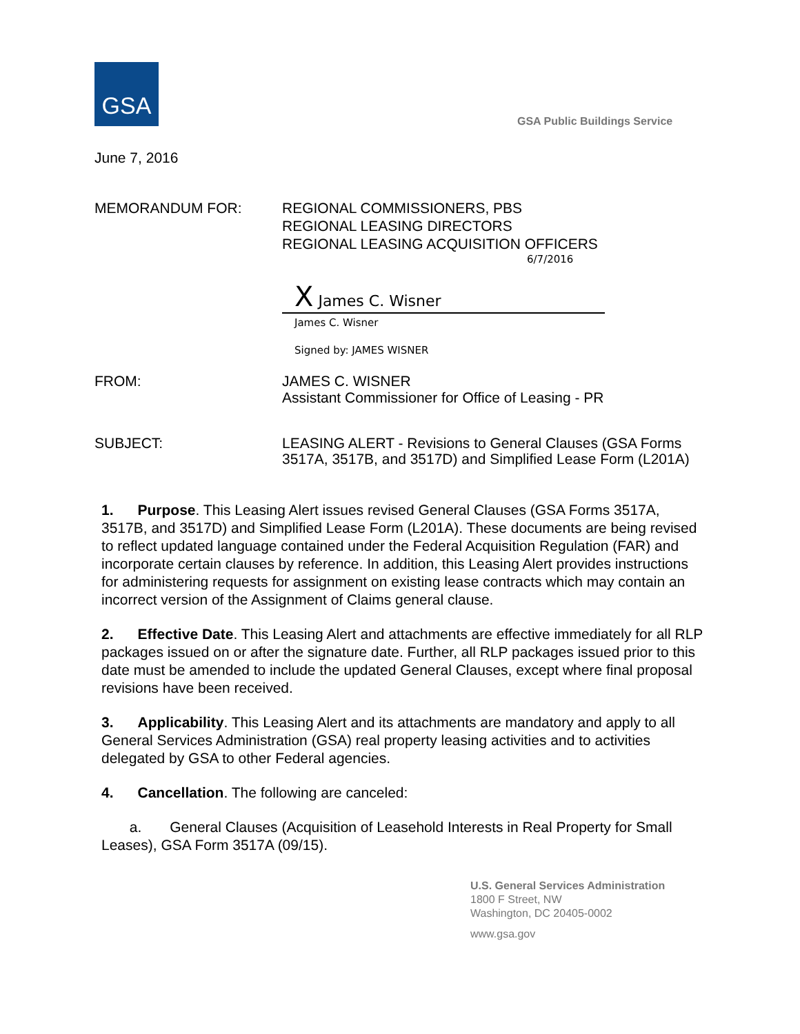GSA
GSA Public Buildings Service
June 7, 2016
MEMORANDUM FOR: REGIONAL COMMISSIONERS, PBS
REGIONAL LEASING DIRECTORS
REGIONAL LEASING ACQUISITION OFFICERS
6/7/2016
X James C. Wisner
James C. Wisner
Signed by: JAMES WISNER
FROM: JAMES C. WISNER
Assistant Commissioner for Office of Leasing - PR
SUBJECT: LEASING ALERT - Revisions to General Clauses (GSA Forms 3517A, 3517B, and 3517D) and Simplified Lease Form (L201A)
1. Purpose. This Leasing Alert issues revised General Clauses (GSA Forms 3517A, 3517B, and 3517D) and Simplified Lease Form (L201A). These documents are being revised to reflect updated language contained under the Federal Acquisition Regulation (FAR) and incorporate certain clauses by reference. In addition, this Leasing Alert provides instructions for administering requests for assignment on existing lease contracts which may contain an incorrect version of the Assignment of Claims general clause.
2. Effective Date. This Leasing Alert and attachments are effective immediately for all RLP packages issued on or after the signature date. Further, all RLP packages issued prior to this date must be amended to include the updated General Clauses, except where final proposal revisions have been received.
3. Applicability. This Leasing Alert and its attachments are mandatory and apply to all General Services Administration (GSA) real property leasing activities and to activities delegated by GSA to other Federal agencies.
4. Cancellation. The following are canceled:
a. General Clauses (Acquisition of Leasehold Interests in Real Property for Small Leases), GSA Form 3517A (09/15).
U.S. General Services Administration
1800 F Street, NW
Washington, DC 20405-0002
www.gsa.gov